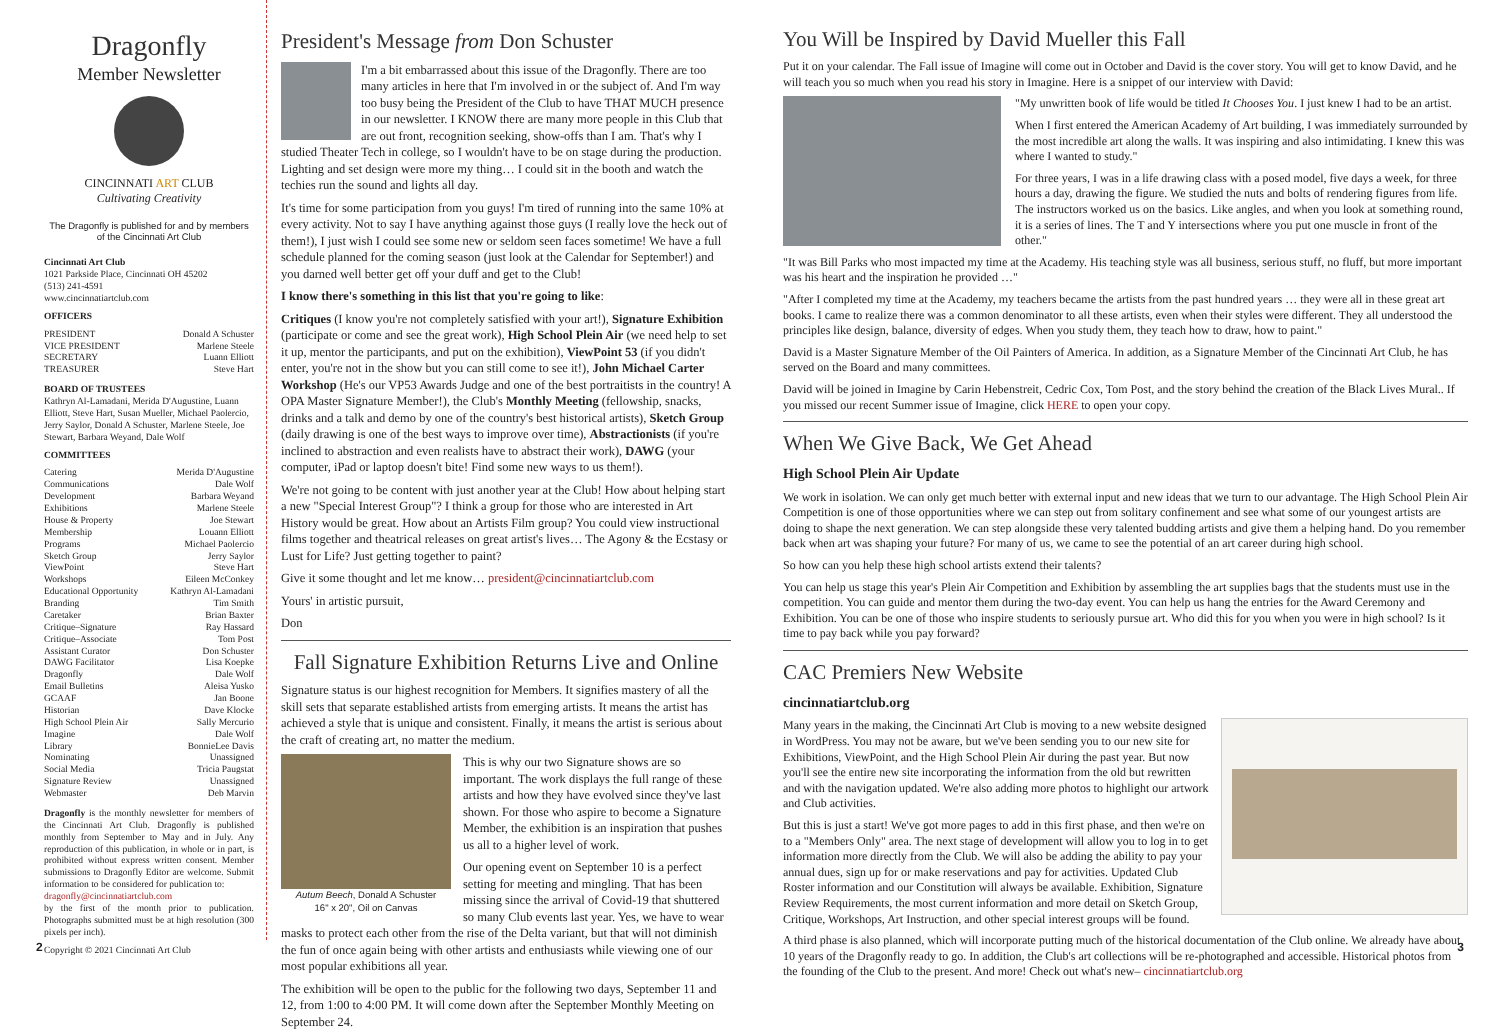Dragonfly
Member Newsletter
CINCINNATI ART CLUB
Cultivating Creativity
The Dragonfly is published for and by members of the Cincinnati Art Club
Cincinnati Art Club
1021 Parkside Place, Cincinnati OH 45202
(513) 241-4591
www.cincinnatiartclub.com
OFFICERS
PRESIDENT Donald A Schuster
VICE PRESIDENT Marlene Steele
SECRETARY Luann Elliott
TREASURER Steve Hart
BOARD OF TRUSTEES
Kathryn Al-Lamadani, Merida D'Augustine, Luann Elliott, Steve Hart, Susan Mueller, Michael Paolercio, Jerry Saylor, Donald A Schuster, Marlene Steele, Joe Stewart, Barbara Weyand, Dale Wolf
COMMITTEES
Catering Merida D'Augustine
Communications Dale Wolf
Development Barbara Weyand
Exhibitions Marlene Steele
House & Property Joe Stewart
Membership Louann Elliott
Programs Michael Paolercio
Sketch Group Jerry Saylor
ViewPoint Steve Hart
Workshops Eileen McConkey
Educational Opportunity Kathryn Al-Lamadani
Branding Tim Smith
Caretaker Brian Baxter
Critique–Signature Ray Hassard
Critique–Associate Tom Post
Assistant Curator Don Schuster
DAWG Facilitator Lisa Koepke
Dragonfly Dale Wolf
Email Bulletins Aleisa Yusko
GCAAF Jan Boone
Historian Dave Klocke
High School Plein Air Sally Mercurio
Imagine Dale Wolf
Library BonnieLee Davis
Nominating Unassigned
Social Media Tricia Paugstat
Signature Review Unassigned
Webmaster Deb Marvin
Dragonfly is the monthly newsletter for members of the Cincinnati Art Club. Dragonfly is published monthly from September to May and in July. Any reproduction of this publication, in whole or in part, is prohibited without express written consent. Member submissions to Dragonfly Editor are welcome. Submit information to be considered for publication to:
dragonfly@cincinnatiartclub.com
by the first of the month prior to publication. Photographs submitted must be at high resolution (300 pixels per inch).
Copyright © 2021 Cincinnati Art Club
President's Message from Don Schuster
I'm a bit embarrassed about this issue of the Dragonfly. There are too many articles in here that I'm involved in or the subject of. And I'm way too busy being the President of the Club to have THAT MUCH presence in our newsletter. I KNOW there are many more people in this Club that are out front, recognition seeking, show-offs than I am. That's why I studied Theater Tech in college, so I wouldn't have to be on stage during the production. Lighting and set design were more my thing… I could sit in the booth and watch the techies run the sound and lights all day.
It's time for some participation from you guys! I'm tired of running into the same 10% at every activity. Not to say I have anything against those guys (I really love the heck out of them!), I just wish I could see some new or seldom seen faces sometime! We have a full schedule planned for the coming season (just look at the Calendar for September!) and you darned well better get off your duff and get to the Club!
I know there's something in this list that you're going to like:
Critiques (I know you're not completely satisfied with your art!), Signature Exhibition (participate or come and see the great work), High School Plein Air (we need help to set it up, mentor the participants, and put on the exhibition), ViewPoint 53 (if you didn't enter, you're not in the show but you can still come to see it!), John Michael Carter Workshop (He's our VP53 Awards Judge and one of the best portraitists in the country! A OPA Master Signature Member!), the Club's Monthly Meeting (fellowship, snacks, drinks and a talk and demo by one of the country's best historical artists), Sketch Group (daily drawing is one of the best ways to improve over time), Abstractionists (if you're inclined to abstraction and even realists have to abstract their work), DAWG (your computer, iPad or laptop doesn't bite! Find some new ways to us them!).
We're not going to be content with just another year at the Club! How about helping start a new "Special Interest Group"? I think a group for those who are interested in Art History would be great. How about an Artists Film group? You could view instructional films together and theatrical releases on great artist's lives… The Agony & the Ecstasy or Lust for Life? Just getting together to paint?
Give it some thought and let me know… president@cincinnatiartclub.com
Yours' in artistic pursuit,
Don
Fall Signature Exhibition Returns Live and Online
Signature status is our highest recognition for Members. It signifies mastery of all the skill sets that separate established artists from emerging artists. It means the artist has achieved a style that is unique and consistent. Finally, it means the artist is serious about the craft of creating art, no matter the medium.
Autum Beech, Donald A Schuster
16" x 20", Oil on Canvas
This is why our two Signature shows are so important. The work displays the full range of these artists and how they have evolved since they've last shown. For those who aspire to become a Signature Member, the exhibition is an inspiration that pushes us all to a higher level of work.
Our opening event on September 10 is a perfect setting for meeting and mingling. That has been missing since the arrival of Covid-19 that shuttered so many Club events last year. Yes, we have to wear masks to protect each other from the rise of the Delta variant, but that will not diminish the fun of once again being with other artists and enthusiasts while viewing one of our most popular exhibitions all year.
The exhibition will be open to the public for the following two days, September 11 and 12, from 1:00 to 4:00 PM. It will come down after the September Monthly Meeting on September 24.
You Will be Inspired by David Mueller this Fall
Put it on your calendar. The Fall issue of Imagine will come out in October and David is the cover story. You will get to know David, and he will teach you so much when you read his story in Imagine. Here is a snippet of our interview with David:
"My unwritten book of life would be titled It Chooses You. I just knew I had to be an artist.
When I first entered the American Academy of Art building, I was immediately surrounded by the most incredible art along the walls. It was inspiring and also intimidating. I knew this was where I wanted to study."
For three years, I was in a life drawing class with a posed model, five days a week, for three hours a day, drawing the figure. We studied the nuts and bolts of rendering figures from life. The instructors worked us on the basics. Like angles, and when you look at something round, it is a series of lines. The T and Y intersections where you put one muscle in front of the other."
"It was Bill Parks who most impacted my time at the Academy. His teaching style was all business, serious stuff, no fluff, but more important was his heart and the inspiration he provided …"
"After I completed my time at the Academy, my teachers became the artists from the past hundred years … they were all in these great art books. I came to realize there was a common denominator to all these artists, even when their styles were different. They all understood the principles like design, balance, diversity of edges. When you study them, they teach how to draw, how to paint."
David is a Master Signature Member of the Oil Painters of America. In addition, as a Signature Member of the Cincinnati Art Club, he has served on the Board and many committees.
David will be joined in Imagine by Carin Hebenstreit, Cedric Cox, Tom Post, and the story behind the creation of the Black Lives Mural.. If you missed our recent Summer issue of Imagine, click HERE to open your copy.
When We Give Back, We Get Ahead
High School Plein Air Update
We work in isolation. We can only get much better with external input and new ideas that we turn to our advantage. The High School Plein Air Competition is one of those opportunities where we can step out from solitary confinement and see what some of our youngest artists are doing to shape the next generation. We can step alongside these very talented budding artists and give them a helping hand. Do you remember back when art was shaping your future? For many of us, we came to see the potential of an art career during high school.
So how can you help these high school artists extend their talents?
You can help us stage this year's Plein Air Competition and Exhibition by assembling the art supplies bags that the students must use in the competition. You can guide and mentor them during the two-day event. You can help us hang the entries for the Award Ceremony and Exhibition. You can be one of those who inspire students to seriously pursue art. Who did this for you when you were in high school? Is it time to pay back while you pay forward?
CAC Premiers New Website
cincinnatiartclub.org
Many years in the making, the Cincinnati Art Club is moving to a new website designed in WordPress. You may not be aware, but we've been sending you to our new site for Exhibitions, ViewPoint, and the High School Plein Air during the past year. But now you'll see the entire new site incorporating the information from the old but rewritten and with the navigation updated. We're also adding more photos to highlight our artwork and Club activities.
But this is just a start! We've got more pages to add in this first phase, and then we're on to a "Members Only" area. The next stage of development will allow you to log in to get information more directly from the Club. We will also be adding the ability to pay your annual dues, sign up for or make reservations and pay for activities. Updated Club Roster information and our Constitution will always be available. Exhibition, Signature Review Requirements, the most current information and more detail on Sketch Group, Critique, Workshops, Art Instruction, and other special interest groups will be found.
A third phase is also planned, which will incorporate putting much of the historical documentation of the Club online. We already have about 10 years of the Dragonfly ready to go. In addition, the Club's art collections will be re-photographed and accessible. Historical photos from the founding of the Club to the present. And more! Check out what's new– cincinnatiartclub.org
2 3